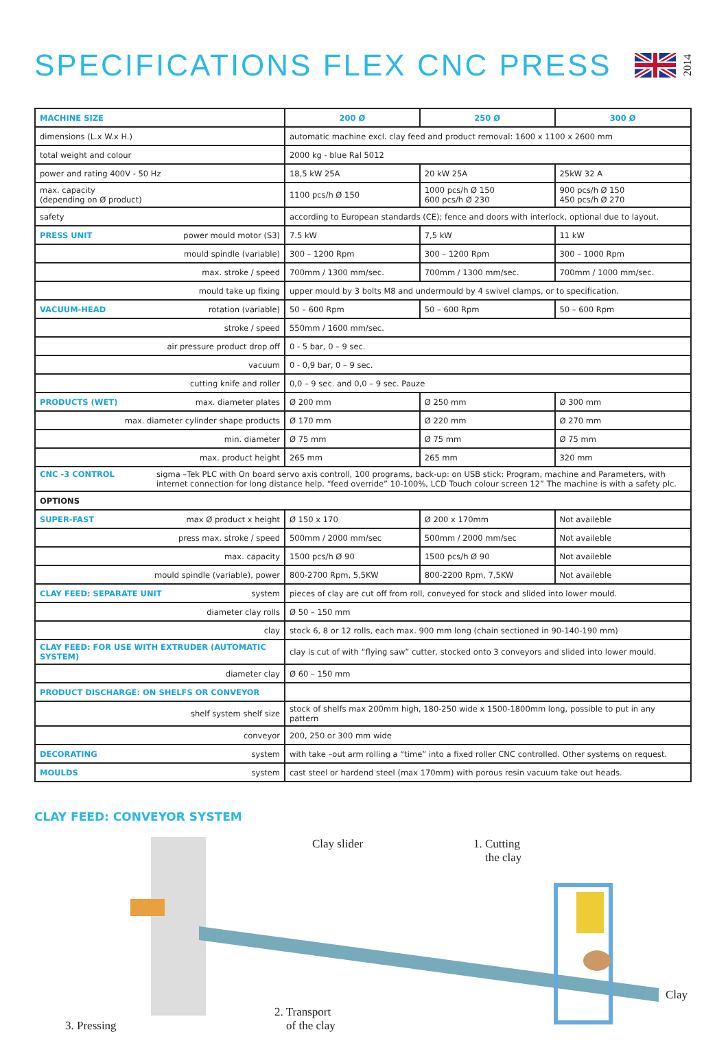SPECIFICATIONS FLEX CNC PRESS
2014
| MACHINE SIZE | 200 Ø | 250 Ø | 300 Ø |
| dimensions (L.x W.x H.) | automatic machine excl. clay feed and product removal: 1600 x 1100 x 2600 mm | | |
| total weight and colour | 2000 kg - blue Ral 5012 | | |
| power and rating 400V - 50 Hz | 18,5 kW 25A | 20 kW 25A | 25kW 32 A |
| max. capacity (depending on Ø product) | 1100 pcs/h Ø 150 | 1000 pcs/h Ø 150 600 pcs/h Ø 230 | 900 pcs/h Ø 150 450 pcs/h Ø 270 |
| safety | according to European standards (CE); fence and doors with interlock, optional due to layout. | | |
| PRESS UNIT power mould motor (S3) | 7.5 kW | 7,5 kW | 11 kW |
| mould spindle (variable) | 300 – 1200 Rpm | 300 – 1200 Rpm | 300 – 1000 Rpm |
| max. stroke / speed | 700mm / 1300 mm/sec. | 700mm / 1300 mm/sec. | 700mm / 1000 mm/sec. |
| mould take up fixing | upper mould by 3 bolts M8 and undermould by 4 swivel clamps, or to specification. | | |
| VACUUM-HEAD rotation (variable) | 50 – 600 Rpm | 50 – 600 Rpm | 50 – 600 Rpm |
| stroke / speed | 550mm / 1600 mm/sec. | | |
| air pressure product drop off | 0 - 5 bar, 0 – 9 sec. | | |
| vacuum | 0 - 0,9 bar, 0 – 9 sec. | | |
| cutting knife and roller | 0,0 – 9 sec. and 0,0 – 9 sec. Pauze | | |
| PRODUCTS (WET) max. diameter plates | Ø 200 mm | Ø 250 mm | Ø 300 mm |
| max. diameter cylinder shape products | Ø 170 mm | Ø 220 mm | Ø 270 mm |
| min. diameter | Ø 75 mm | Ø 75 mm | Ø 75 mm |
| max. product height | 265 mm | 265 mm | 320 mm |
| CNC -3 CONTROL sigma –Tek PLC with On board servo axis controll, 100 programs, back-up: on USB stick: Program, machine and Parameters, with internet connection for long distance help. “feed override” 10-100%, LCD Touch colour screen 12” The machine is with a safety plc. | | | |
| OPTIONS | | | |
| SUPER-FAST max Ø product x height | Ø 150 x 170 | Ø 200 x 170mm | Not availeble |
| press max. stroke / speed | 500mm / 2000 mm/sec | 500mm / 2000 mm/sec | Not availeble |
| max. capacity | 1500 pcs/h Ø 90 | 1500 pcs/h Ø 90 | Not availeble |
| mould spindle (variable), power | 800-2700 Rpm, 5,5KW | 800-2200 Rpm, 7,5KW | Not availeble |
| CLAY FEED: SEPARATE UNIT system | pieces of clay are cut off from roll, conveyed for stock and slided into lower mould. | | |
| diameter clay rolls | Ø 50 – 150 mm | | |
| clay | stock 6, 8 or 12 rolls, each max. 900 mm long (chain sectioned in 90-140-190 mm) | | |
| CLAY FEED: FOR USE WITH EXTRUDER (AUTOMATIC SYSTEM) | clay is cut of with “flying saw” cutter, stocked onto 3 conveyors and slided into lower mould. | | |
| diameter clay | Ø 60 – 150 mm | | |
| PRODUCT DISCHARGE: ON SHELFS OR CONVEYOR | | | |
| shelf system shelf size | stock of shelfs max 200mm high, 180-250 wide x 1500-1800mm long, possible to put in any pattern | | |
| conveyor | 200, 250 or 300 mm wide | | |
| DECORATING system | with take –out arm rolling a “time” into a fixed roller CNC controlled. Other systems on request. | | |
| MOULDS system | cast steel or hardend steel (max 170mm) with porous resin vacuum take out heads. | | |
CLAY FEED: CONVEYOR SYSTEM
Clay slider 1. Cutting
the clay
Clay
2. Transport
of the clay 3. Pressing